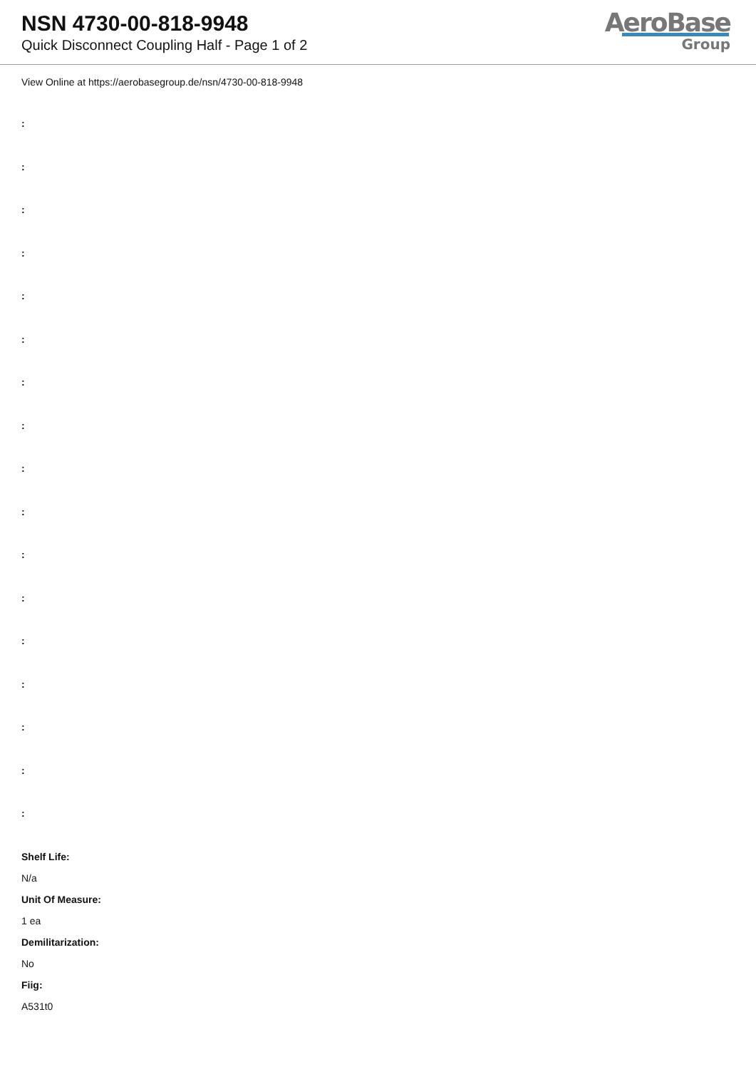NSN 4730-00-818-9948
Quick Disconnect Coupling Half - Page 1 of 2
AeroBase
Group
View Online at https://aerobasegroup.de/nsn/4730-00-818-9948
:
:
:
:
:
:
:
:
:
:
:
:
:
:
:
:
:
Shelf Life:
N/a
Unit Of Measure:
1 ea
Demilitarization:
No
Fiig:
A531t0